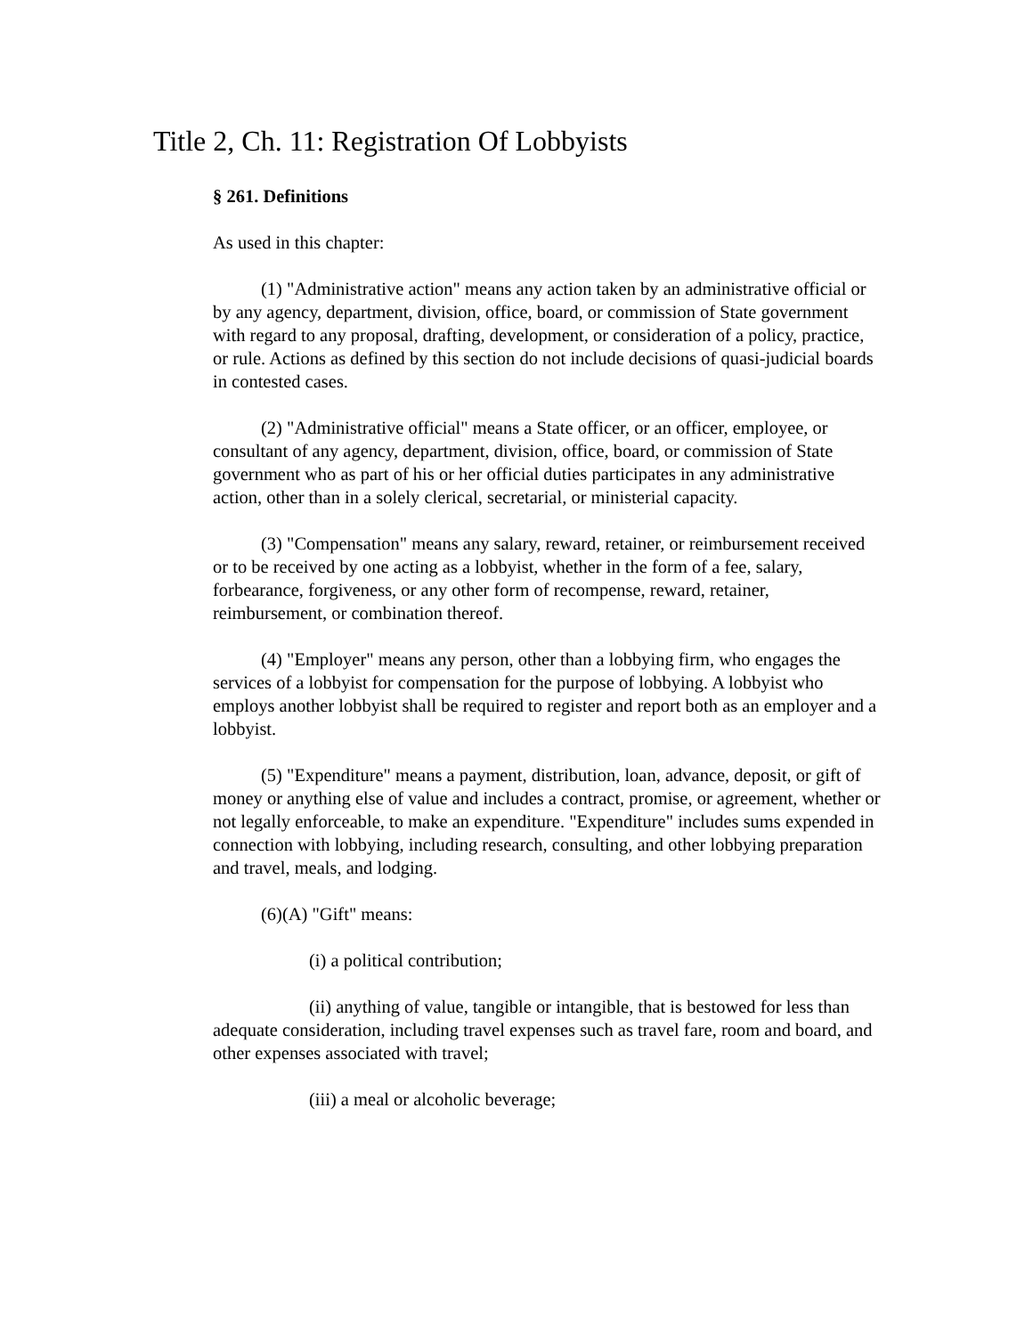Title 2, Ch. 11: Registration Of Lobbyists
§ 261. Definitions
As used in this chapter:
(1) "Administrative action" means any action taken by an administrative official or by any agency, department, division, office, board, or commission of State government with regard to any proposal, drafting, development, or consideration of a policy, practice, or rule. Actions as defined by this section do not include decisions of quasi-judicial boards in contested cases.
(2) "Administrative official" means a State officer, or an officer, employee, or consultant of any agency, department, division, office, board, or commission of State government who as part of his or her official duties participates in any administrative action, other than in a solely clerical, secretarial, or ministerial capacity.
(3) "Compensation" means any salary, reward, retainer, or reimbursement received or to be received by one acting as a lobbyist, whether in the form of a fee, salary, forbearance, forgiveness, or any other form of recompense, reward, retainer, reimbursement, or combination thereof.
(4) "Employer" means any person, other than a lobbying firm, who engages the services of a lobbyist for compensation for the purpose of lobbying. A lobbyist who employs another lobbyist shall be required to register and report both as an employer and a lobbyist.
(5) "Expenditure" means a payment, distribution, loan, advance, deposit, or gift of money or anything else of value and includes a contract, promise, or agreement, whether or not legally enforceable, to make an expenditure. "Expenditure" includes sums expended in connection with lobbying, including research, consulting, and other lobbying preparation and travel, meals, and lodging.
(6)(A) "Gift" means:
(i) a political contribution;
(ii) anything of value, tangible or intangible, that is bestowed for less than adequate consideration, including travel expenses such as travel fare, room and board, and other expenses associated with travel;
(iii) a meal or alcoholic beverage;